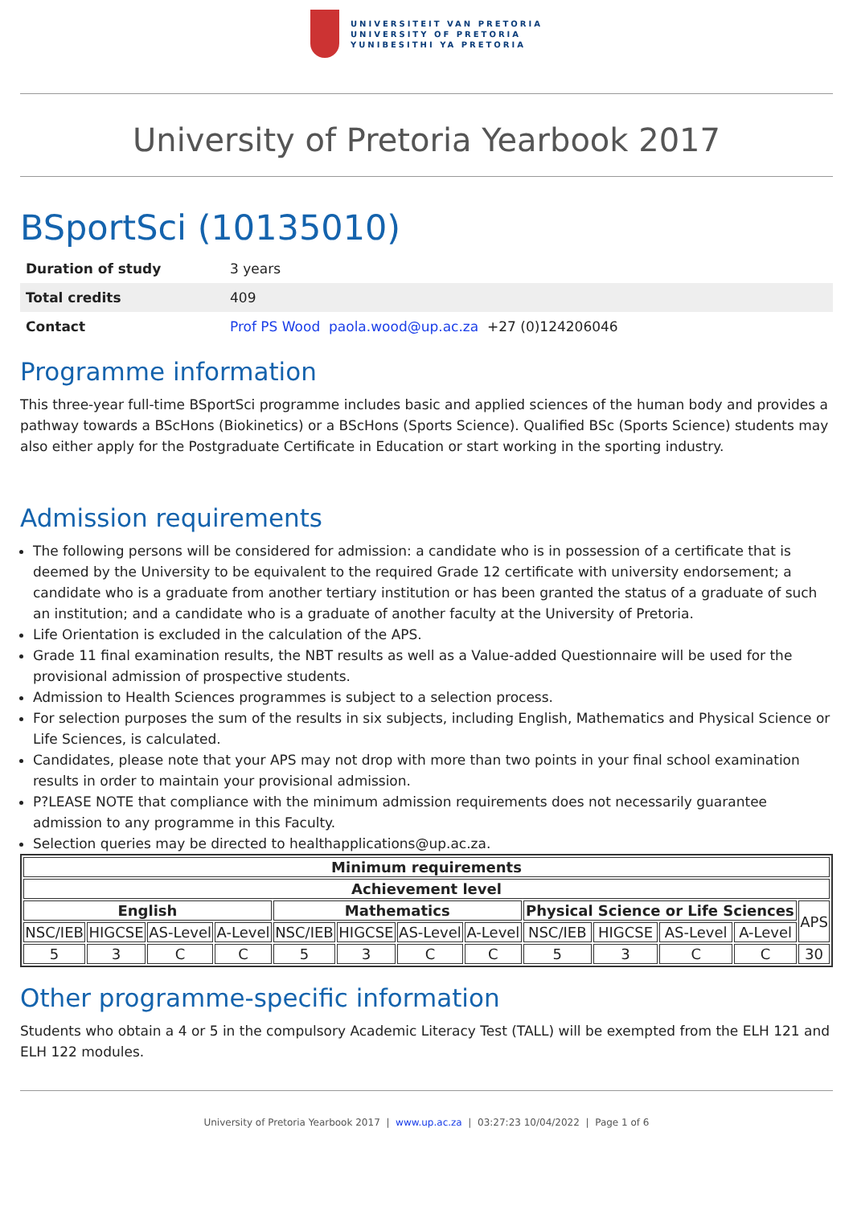UNIVERSITEIT VAN PRETORIA
UNIVERSITY OF PRETORIA
YUNIBESITHI YA PRETORIA
University of Pretoria Yearbook 2017
BSportSci (10135010)
| Duration of study | 3 years |
| Total credits | 409 |
| Contact | Prof PS Wood paola.wood@up.ac.za +27 (0)124206046 |
Programme information
This three-year full-time BSportSci programme includes basic and applied sciences of the human body and provides a pathway towards a BScHons (Biokinetics) or a BScHons (Sports Science). Qualified BSc (Sports Science) students may also either apply for the Postgraduate Certificate in Education or start working in the sporting industry.
Admission requirements
The following persons will be considered for admission: a candidate who is in possession of a certificate that is deemed by the University to be equivalent to the required Grade 12 certificate with university endorsement; a candidate who is a graduate from another tertiary institution or has been granted the status of a graduate of such an institution; and a candidate who is a graduate of another faculty at the University of Pretoria.
Life Orientation is excluded in the calculation of the APS.
Grade 11 final examination results, the NBT results as well as a Value-added Questionnaire will be used for the provisional admission of prospective students.
Admission to Health Sciences programmes is subject to a selection process.
For selection purposes the sum of the results in six subjects, including English, Mathematics and Physical Science or Life Sciences, is calculated.
Candidates, please note that your APS may not drop with more than two points in your final school examination results in order to maintain your provisional admission.
P?LEASE NOTE that compliance with the minimum admission requirements does not necessarily guarantee admission to any programme in this Faculty.
Selection queries may be directed to healthapplications@up.ac.za.
| Minimum requirements | | | | | | | | | | | | |
| --- | --- | --- | --- | --- | --- | --- | --- | --- | --- | --- | --- | --- |
| Achievement level | | | | | | | | | | | | |
| English | | | | Mathematics | | | | Physical Science or Life Sciences | | | | APS |
| NSC/IEB | HIGCSE | AS-Level | A-Level | NSC/IEB | HIGCSE | AS-Level | A-Level | NSC/IEB | HIGCSE | AS-Level | A-Level | |
| 5 | 3 | C | C | 5 | 3 | C | C | 5 | 3 | C | C | 30 |
Other programme-specific information
Students who obtain a 4 or 5 in the compulsory Academic Literacy Test (TALL) will be exempted from the ELH 121 and ELH 122 modules.
University of Pretoria Yearbook 2017 | www.up.ac.za | 03:27:23 10/04/2022 | Page 1 of 6